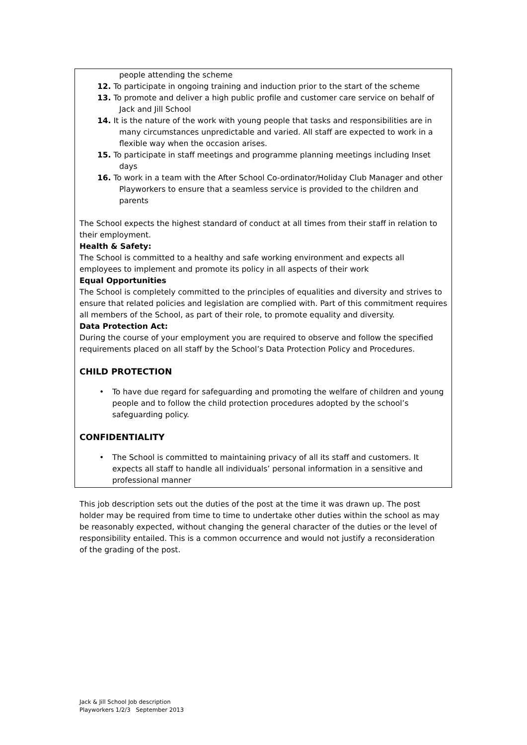people attending the scheme
12. To participate in ongoing training and induction prior to the start of the scheme
13. To promote and deliver a high public profile and customer care service on behalf of Jack and Jill School
14. It is the nature of the work with young people that tasks and responsibilities are in many circumstances unpredictable and varied. All staff are expected to work in a flexible way when the occasion arises.
15. To participate in staff meetings and programme planning meetings including Inset days
16. To work in a team with the After School Co-ordinator/Holiday Club Manager and other Playworkers to ensure that a seamless service is provided to the children and parents
The School expects the highest standard of conduct at all times from their staff in relation to their employment.
Health & Safety:
The School is committed to a healthy and safe working environment and expects all employees to implement and promote its policy in all aspects of their work
Equal Opportunities
The School is completely committed to the principles of equalities and diversity and strives to ensure that related policies and legislation are complied with. Part of this commitment requires all members of the School, as part of their role, to promote equality and diversity.
Data Protection Act:
During the course of your employment you are required to observe and follow the specified requirements placed on all staff by the School’s Data Protection Policy and Procedures.
CHILD PROTECTION
• To have due regard for safeguarding and promoting the welfare of children and young people and to follow the child protection procedures adopted by the school’s safeguarding policy.
CONFIDENTIALITY
• The School is committed to maintaining privacy of all its staff and customers. It expects all staff to handle all individuals’ personal information in a sensitive and professional manner
This job description sets out the duties of the post at the time it was drawn up. The post holder may be required from time to time to undertake other duties within the school as may be reasonably expected, without changing the general character of the duties or the level of responsibility entailed. This is a common occurrence and would not justify a reconsideration of the grading of the post.
Jack & Jill School Job description
Playworkers 1/2/3 September 2013